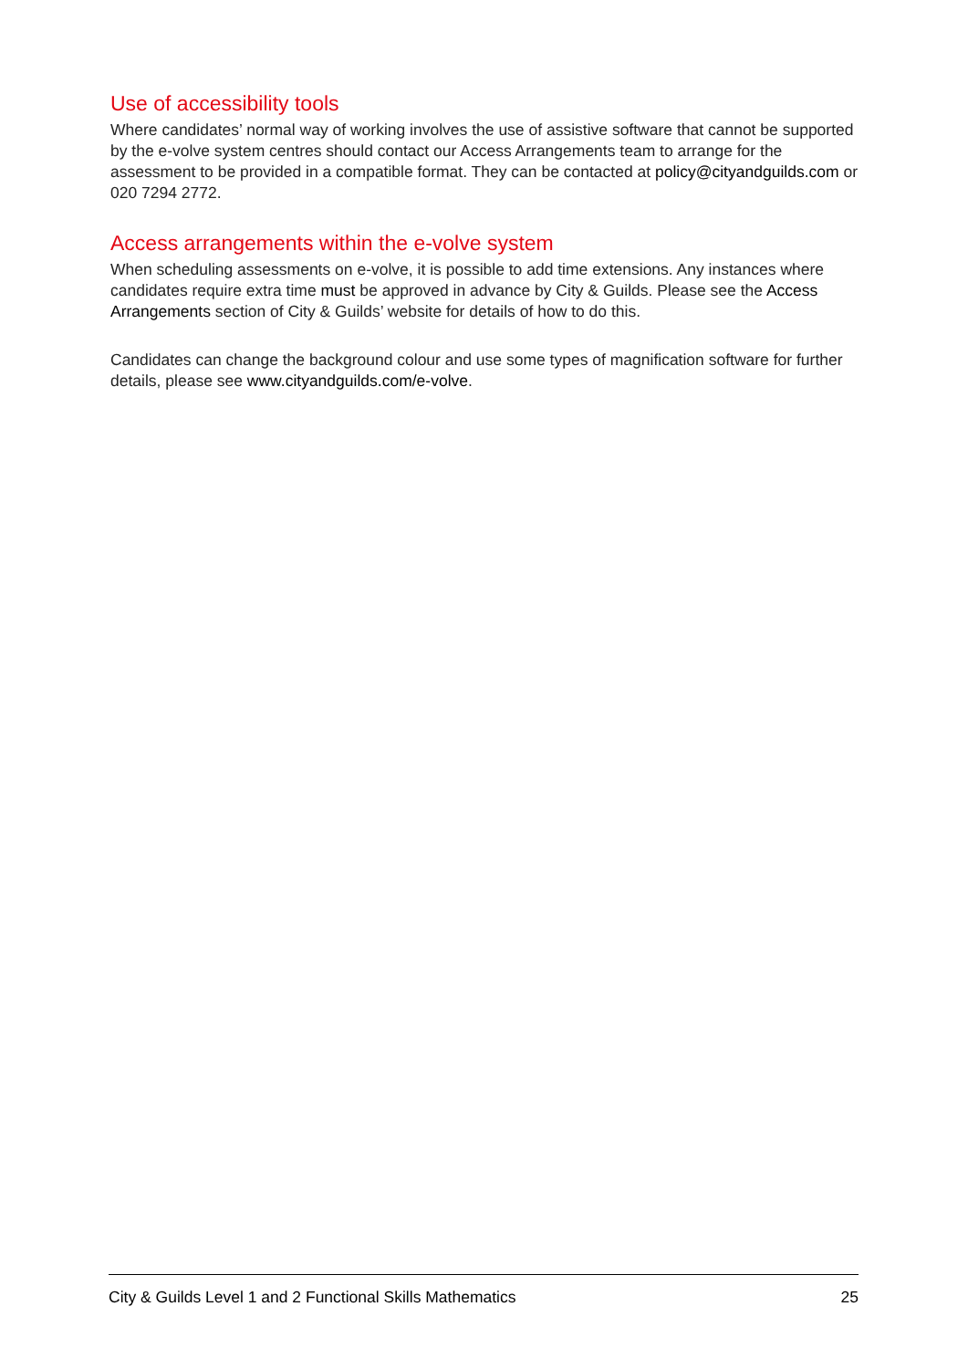Use of accessibility tools
Where candidates’ normal way of working involves the use of assistive software that cannot be supported by the e-volve system centres should contact our Access Arrangements team to arrange for the assessment to be provided in a compatible format. They can be contacted at policy@cityandguilds.com or 020 7294 2772.
Access arrangements within the e-volve system
When scheduling assessments on e-volve, it is possible to add time extensions. Any instances where candidates require extra time must be approved in advance by City & Guilds. Please see the Access Arrangements section of City & Guilds’ website for details of how to do this.
Candidates can change the background colour and use some types of magnification software for further details, please see www.cityandguilds.com/e-volve.
City & Guilds Level 1 and 2 Functional Skills Mathematics 25